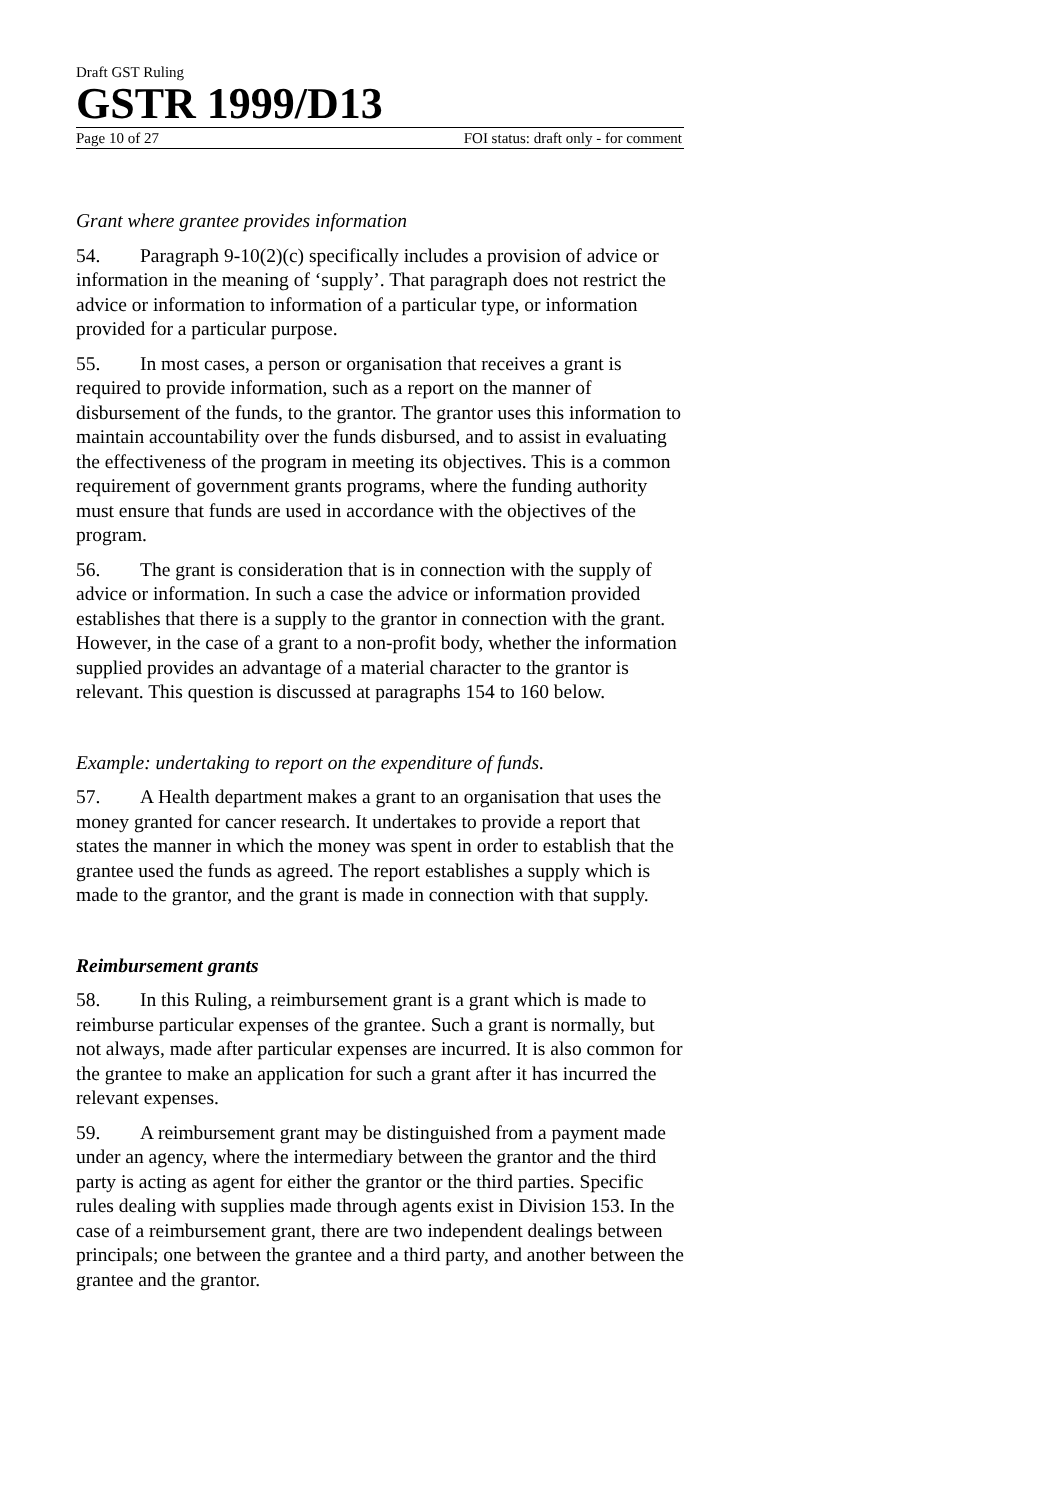Draft GST Ruling
GSTR 1999/D13
Page 10 of 27 FOI status: draft only - for comment
Grant where grantee provides information
54. Paragraph 9-10(2)(c) specifically includes a provision of advice or information in the meaning of ‘supply’. That paragraph does not restrict the advice or information to information of a particular type, or information provided for a particular purpose.
55. In most cases, a person or organisation that receives a grant is required to provide information, such as a report on the manner of disbursement of the funds, to the grantor. The grantor uses this information to maintain accountability over the funds disbursed, and to assist in evaluating the effectiveness of the program in meeting its objectives. This is a common requirement of government grants programs, where the funding authority must ensure that funds are used in accordance with the objectives of the program.
56. The grant is consideration that is in connection with the supply of advice or information. In such a case the advice or information provided establishes that there is a supply to the grantor in connection with the grant. However, in the case of a grant to a non-profit body, whether the information supplied provides an advantage of a material character to the grantor is relevant. This question is discussed at paragraphs 154 to 160 below.
Example: undertaking to report on the expenditure of funds.
57. A Health department makes a grant to an organisation that uses the money granted for cancer research. It undertakes to provide a report that states the manner in which the money was spent in order to establish that the grantee used the funds as agreed. The report establishes a supply which is made to the grantor, and the grant is made in connection with that supply.
Reimbursement grants
58. In this Ruling, a reimbursement grant is a grant which is made to reimburse particular expenses of the grantee. Such a grant is normally, but not always, made after particular expenses are incurred. It is also common for the grantee to make an application for such a grant after it has incurred the relevant expenses.
59. A reimbursement grant may be distinguished from a payment made under an agency, where the intermediary between the grantor and the third party is acting as agent for either the grantor or the third parties. Specific rules dealing with supplies made through agents exist in Division 153. In the case of a reimbursement grant, there are two independent dealings between principals; one between the grantee and a third party, and another between the grantee and the grantor.